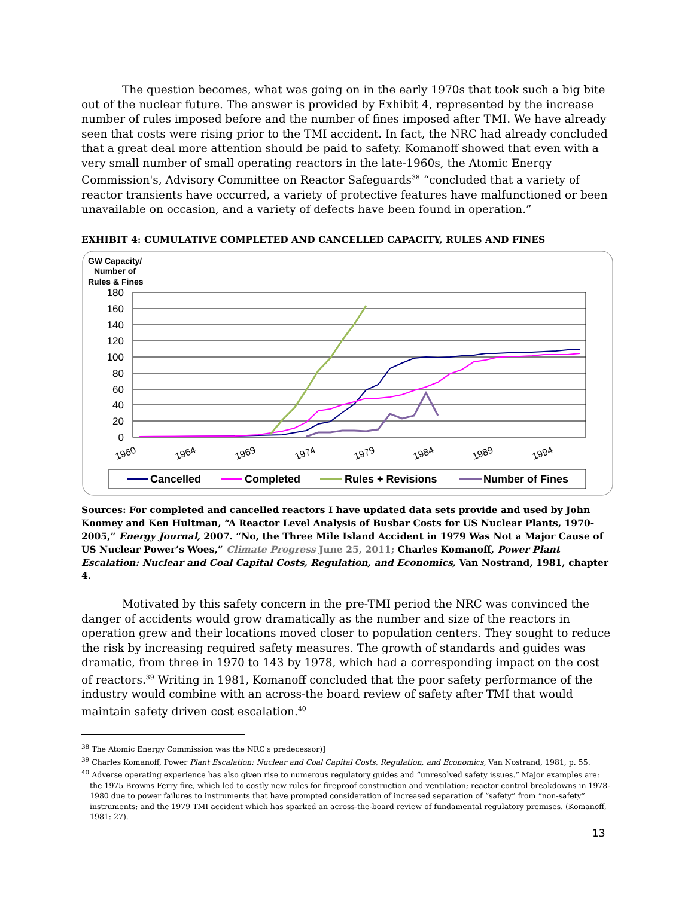The question becomes, what was going on in the early 1970s that took such a big bite out of the nuclear future. The answer is provided by Exhibit 4, represented by the increase number of rules imposed before and the number of fines imposed after TMI. We have already seen that costs were rising prior to the TMI accident. In fact, the NRC had already concluded that a great deal more attention should be paid to safety. Komanoff showed that even with a very small number of small operating reactors in the late-1960s, the Atomic Energy Commission's, Advisory Committee on Reactor Safeguards<sup>38</sup> “concluded that a variety of reactor transients have occurred, a variety of protective features have malfunctioned or been unavailable on occasion, and a variety of defects have been found in operation.”
EXHIBIT 4: CUMULATIVE COMPLETED AND CANCELLED CAPACITY, RULES AND FINES
GW Capacity/
Number of
Rules & Fines
180
160
140
120
100
80
60
40
20
0
1960
1964
1969
1974
1979
1984
1989
1994
Cancelled
Completed
Rules + Revisions
Number of Fines
Sources: For completed and cancelled reactors I have updated data sets provide and used by John Koomey and Ken Hultman, “A Reactor Level Analysis of Busbar Costs for US Nuclear Plants, 1970-2005,” Energy Journal, 2007. “No, the Three Mile Island Accident in 1979 Was Not a Major Cause of US Nuclear Power’s Woes,” Climate Progress June 25, 2011; Charles Komanoff, Power Plant Escalation: Nuclear and Coal Capital Costs, Regulation, and Economics, Van Nostrand, 1981, chapter 4.
Motivated by this safety concern in the pre-TMI period the NRC was convinced the danger of accidents would grow dramatically as the number and size of the reactors in operation grew and their locations moved closer to population centers. They sought to reduce the risk by increasing required safety measures. The growth of standards and guides was dramatic, from three in 1970 to 143 by 1978, which had a corresponding impact on the cost of reactors.<sup>39</sup> Writing in 1981, Komanoff concluded that the poor safety performance of the industry would combine with an across-the board review of safety after TMI that would maintain safety driven cost escalation.<sup>40</sup>
<sup>38</sup> The Atomic Energy Commission was the NRC's predecessor)]
<sup>39</sup> Charles Komanoff, Power Plant Escalation: Nuclear and Coal Capital Costs, Regulation, and Economics, Van Nostrand, 1981, p. 55.
<sup>40</sup> Adverse operating experience has also given rise to numerous regulatory guides and “unresolved safety issues.” Major examples are: the 1975 Browns Ferry fire, which led to costly new rules for fireproof construction and ventilation; reactor control breakdowns in 1978-1980 due to power failures to instruments that have prompted consideration of increased separation of “safety” from “non-safety” instruments; and the 1979 TMI accident which has sparked an across-the-board review of fundamental regulatory premises. (Komanoff, 1981: 27).
13